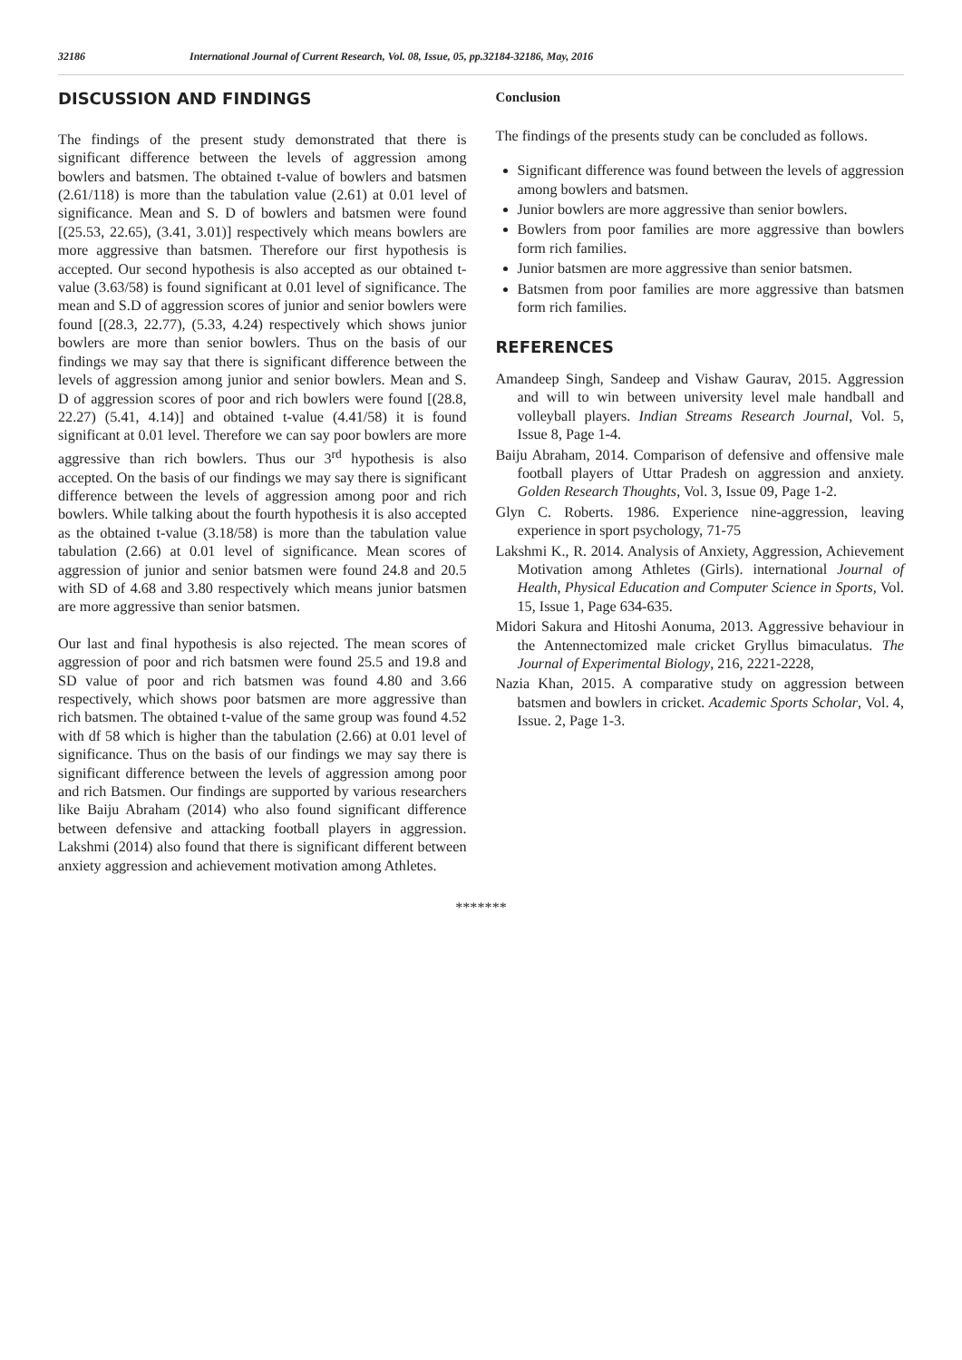32186 International Journal of Current Research, Vol. 08, Issue, 05, pp.32184-32186, May, 2016
DISCUSSION AND FINDINGS
The findings of the present study demonstrated that there is significant difference between the levels of aggression among bowlers and batsmen. The obtained t-value of bowlers and batsmen (2.61/118) is more than the tabulation value (2.61) at 0.01 level of significance. Mean and S. D of bowlers and batsmen were found [(25.53, 22.65), (3.41, 3.01)] respectively which means bowlers are more aggressive than batsmen. Therefore our first hypothesis is accepted. Our second hypothesis is also accepted as our obtained t-value (3.63/58) is found significant at 0.01 level of significance. The mean and S.D of aggression scores of junior and senior bowlers were found [(28.3, 22.77), (5.33, 4.24) respectively which shows junior bowlers are more than senior bowlers. Thus on the basis of our findings we may say that there is significant difference between the levels of aggression among junior and senior bowlers. Mean and S. D of aggression scores of poor and rich bowlers were found [(28.8, 22.27) (5.41, 4.14)] and obtained t-value (4.41/58) it is found significant at 0.01 level. Therefore we can say poor bowlers are more aggressive than rich bowlers. Thus our 3<sup>rd</sup> hypothesis is also accepted. On the basis of our findings we may say there is significant difference between the levels of aggression among poor and rich bowlers. While talking about the fourth hypothesis it is also accepted as the obtained t-value (3.18/58) is more than the tabulation value tabulation (2.66) at 0.01 level of significance. Mean scores of aggression of junior and senior batsmen were found 24.8 and 20.5 with SD of 4.68 and 3.80 respectively which means junior batsmen are more aggressive than senior batsmen.
Our last and final hypothesis is also rejected. The mean scores of aggression of poor and rich batsmen were found 25.5 and 19.8 and SD value of poor and rich batsmen was found 4.80 and 3.66 respectively, which shows poor batsmen are more aggressive than rich batsmen. The obtained t-value of the same group was found 4.52 with df 58 which is higher than the tabulation (2.66) at 0.01 level of significance. Thus on the basis of our findings we may say there is significant difference between the levels of aggression among poor and rich Batsmen. Our findings are supported by various researchers like Baiju Abraham (2014) who also found significant difference between defensive and attacking football players in aggression. Lakshmi (2014) also found that there is significant different between anxiety aggression and achievement motivation among Athletes.
Conclusion
The findings of the presents study can be concluded as follows.
Significant difference was found between the levels of aggression among bowlers and batsmen.
Junior bowlers are more aggressive than senior bowlers.
Bowlers from poor families are more aggressive than bowlers form rich families.
Junior batsmen are more aggressive than senior batsmen.
Batsmen from poor families are more aggressive than batsmen form rich families.
REFERENCES
Amandeep Singh, Sandeep and Vishaw Gaurav, 2015. Aggression and will to win between university level male handball and volleyball players. Indian Streams Research Journal, Vol. 5, Issue 8, Page 1-4.
Baiju Abraham, 2014. Comparison of defensive and offensive male football players of Uttar Pradesh on aggression and anxiety. Golden Research Thoughts, Vol. 3, Issue 09, Page 1-2.
Glyn C. Roberts. 1986. Experience nine-aggression, leaving experience in sport psychology, 71-75
Lakshmi K., R. 2014. Analysis of Anxiety, Aggression, Achievement Motivation among Athletes (Girls). international Journal of Health, Physical Education and Computer Science in Sports, Vol. 15, Issue 1, Page 634-635.
Midori Sakura and Hitoshi Aonuma, 2013. Aggressive behaviour in the Antennectomized male cricket Gryllus bimaculatus. The Journal of Experimental Biology, 216, 2221-2228,
Nazia Khan, 2015. A comparative study on aggression between batsmen and bowlers in cricket. Academic Sports Scholar, Vol. 4, Issue. 2, Page 1-3.
*******